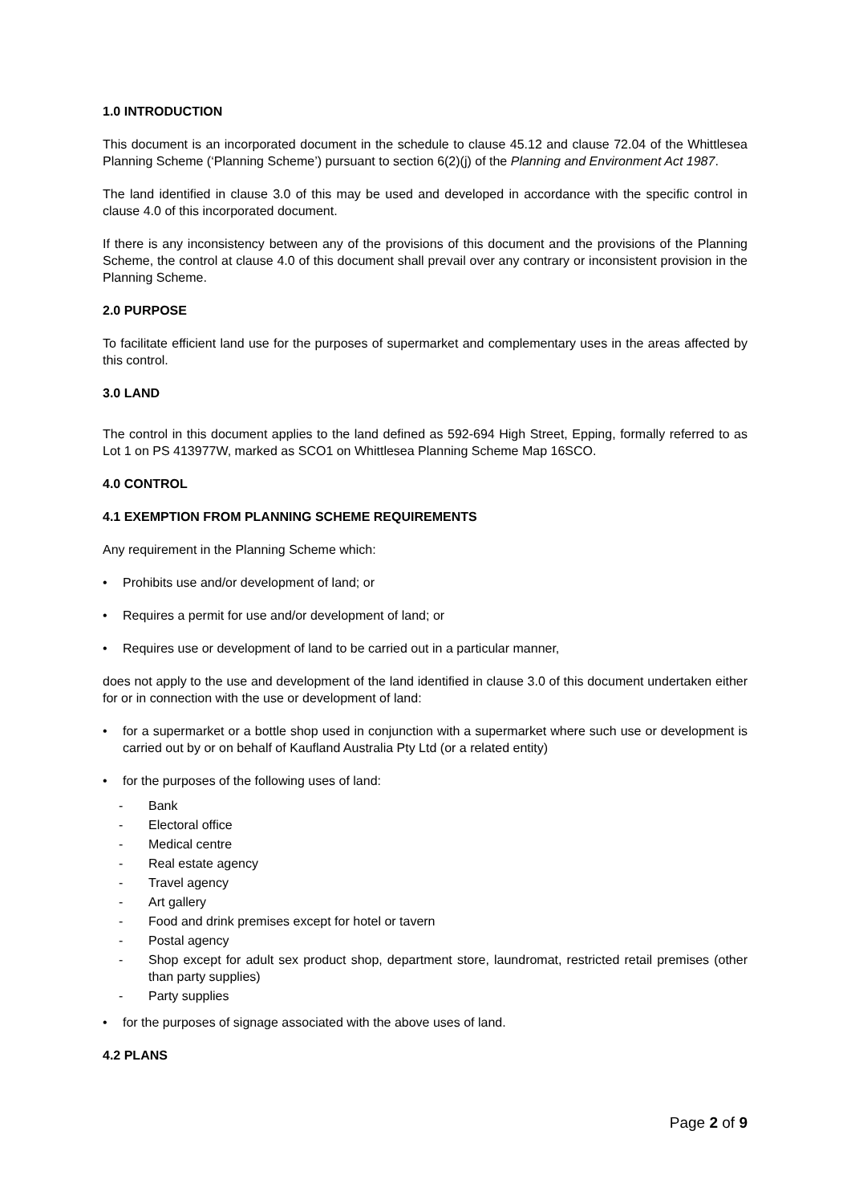1.0 INTRODUCTION
This document is an incorporated document in the schedule to clause 45.12 and clause 72.04 of the Whittlesea Planning Scheme (‘Planning Scheme’) pursuant to section 6(2)(j) of the Planning and Environment Act 1987.
The land identified in clause 3.0 of this may be used and developed in accordance with the specific control in clause 4.0 of this incorporated document.
If there is any inconsistency between any of the provisions of this document and the provisions of the Planning Scheme, the control at clause 4.0 of this document shall prevail over any contrary or inconsistent provision in the Planning Scheme.
2.0 PURPOSE
To facilitate efficient land use for the purposes of supermarket and complementary uses in the areas affected by this control.
3.0 LAND
The control in this document applies to the land defined as 592-694 High Street, Epping, formally referred to as Lot 1 on PS 413977W, marked as SCO1 on Whittlesea Planning Scheme Map 16SCO.
4.0 CONTROL
4.1 EXEMPTION FROM PLANNING SCHEME REQUIREMENTS
Any requirement in the Planning Scheme which:
• Prohibits use and/or development of land; or
• Requires a permit for use and/or development of land; or
• Requires use or development of land to be carried out in a particular manner,
does not apply to the use and development of the land identified in clause 3.0 of this document undertaken either for or in connection with the use or development of land:
• for a supermarket or a bottle shop used in conjunction with a supermarket where such use or development is carried out by or on behalf of Kaufland Australia Pty Ltd (or a related entity)
• for the purposes of the following uses of land:
- Bank
- Electoral office
- Medical centre
- Real estate agency
- Travel agency
- Art gallery
- Food and drink premises except for hotel or tavern
- Postal agency
- Shop except for adult sex product shop, department store, laundromat, restricted retail premises (other than party supplies)
- Party supplies
• for the purposes of signage associated with the above uses of land.
4.2 PLANS
Page 2 of 9